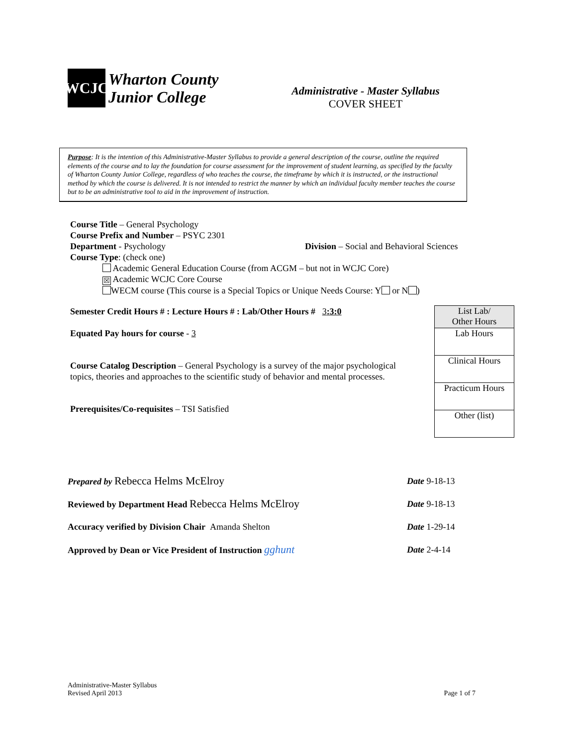WCJC
Wharton County
Junior College
Administrative - Master Syllabus
COVER SHEET
Purpose: It is the intention of this Administrative-Master Syllabus to provide a general description of the course, outline the required elements of the course and to lay the foundation for course assessment for the improvement of student learning, as specified by the faculty of Wharton County Junior College, regardless of who teaches the course, the timeframe by which it is instructed, or the instructional method by which the course is delivered. It is not intended to restrict the manner by which an individual faculty member teaches the course but to be an administrative tool to aid in the improvement of instruction.
Course Title – General Psychology
Course Prefix and Number – PSYC 2301
Department - Psychology Division – Social and Behavioral Sciences
Course Type: (check one)
Academic General Education Course (from ACGM – but not in WCJC Core)
☒ Academic WCJC Core Course
WECM course (This course is a Special Topics or Unique Needs Course: Y or N )
Semester Credit Hours # : Lecture Hours # : Lab/Other Hours # 3:3:0
Equated Pay hours for course - 3
Course Catalog Description – General Psychology is a survey of the major psychological topics, theories and approaches to the scientific study of behavior and mental processes.
Prerequisites/Co-requisites – TSI Satisfied
| List Lab/ Other Hours |
| Lab Hours |
| Clinical Hours |
| Practicum Hours |
| Other (list) |
Prepared by Rebecca Helms McElroy Date 9-18-13
Reviewed by Department Head Rebecca Helms McElroy Date 9-18-13
Accuracy verified by Division Chair Amanda Shelton Date 1-29-14
Approved by Dean or Vice President of Instruction gghunt Date 2-4-14
Administrative-Master Syllabus
Revised April 2013 Page 1 of 7